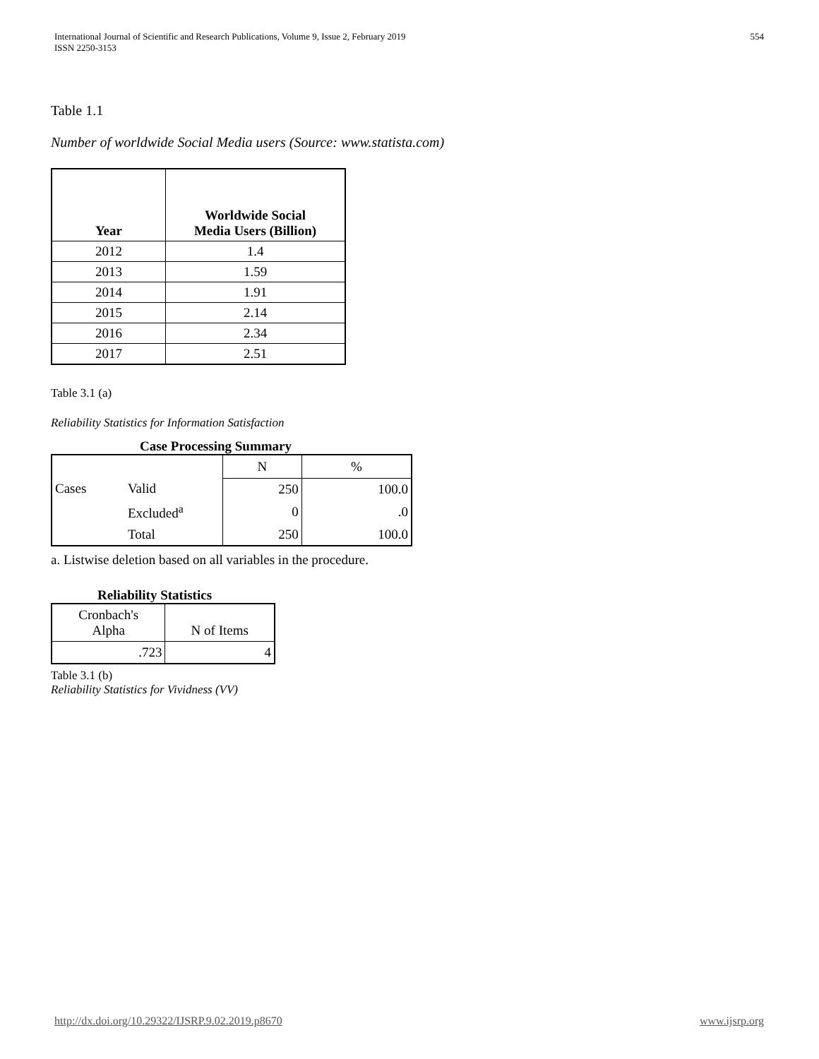International Journal of Scientific and Research Publications, Volume 9, Issue 2, February 2019
ISSN 2250-3153
554
Table 1.1
Number of worldwide Social Media users (Source: www.statista.com)
| Year | Worldwide Social Media Users (Billion) |
| --- | --- |
| 2012 | 1.4 |
| 2013 | 1.59 |
| 2014 | 1.91 |
| 2015 | 2.14 |
| 2016 | 2.34 |
| 2017 | 2.51 |
Table 3.1 (a)
Reliability Statistics for Information Satisfaction
Case Processing Summary
| | | N | % |
| Cases | Valid | 250 | 100.0 |
| | Excluded<sup>a</sup> | 0 | .0 |
| | Total | 250 | 100.0 |
a. Listwise deletion based on all variables in the procedure.
Reliability Statistics
| Cronbach's Alpha | N of Items |
| .723 | 4 |
Table 3.1 (b)
Reliability Statistics for Vividness (VV)
http://dx.doi.org/10.29322/IJSRP.9.02.2019.p8670 www.ijsrp.org